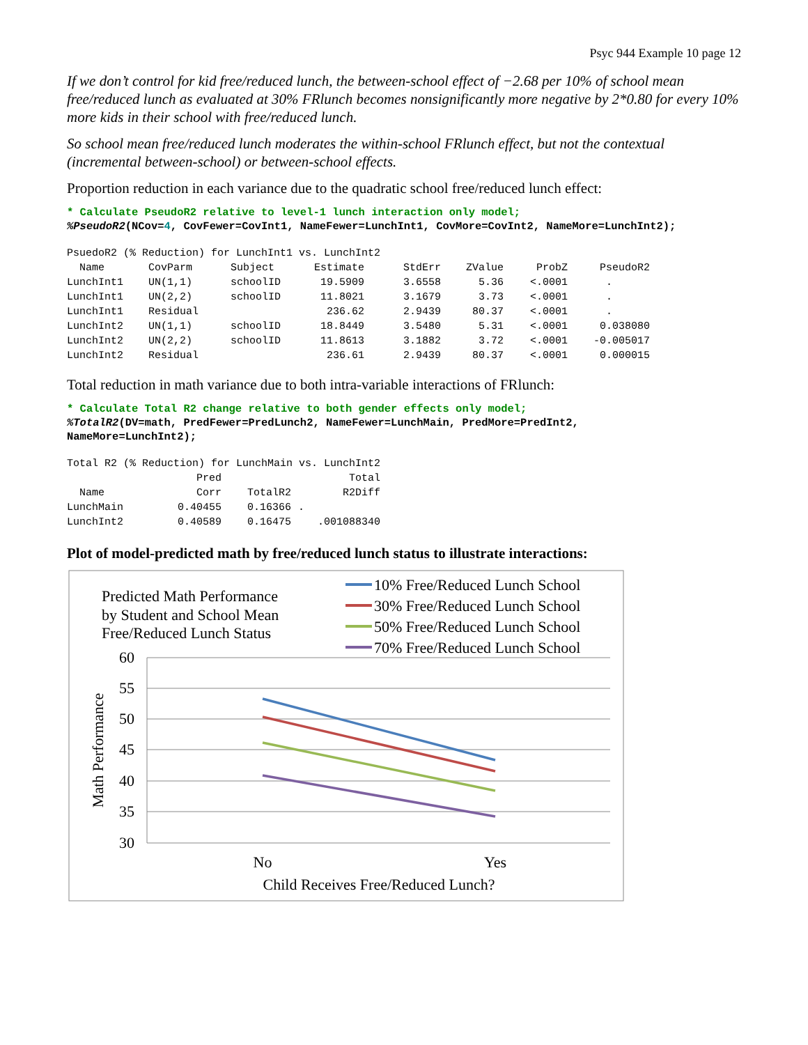Psyc 944 Example 10 page 12
If we don’t control for kid free/reduced lunch, the between-school effect of −2.68 per 10% of school mean free/reduced lunch as evaluated at 30% FRlunch becomes nonsignificantly more negative by 2*0.80 for every 10% more kids in their school with free/reduced lunch.
So school mean free/reduced lunch moderates the within-school FRlunch effect, but not the contextual (incremental between-school) or between-school effects.
Proportion reduction in each variance due to the quadratic school free/reduced lunch effect:
* Calculate PseudoR2 relative to level-1 lunch interaction only model;
%PseudoR2(NCov=4, CovFewer=CovInt1, NameFewer=LunchInt1, CovMore=CovInt2, NameMore=LunchInt2);
| PsuedoR2 (% Reduction) for LunchInt1 vs. LunchInt2 | | | | | | | |
| Name | CovParm | Subject | Estimate | StdErr | ZValue | ProbZ | PseudoR2 |
| LunchInt1 | UN(1,1) | schoolID | 19.5909 | 3.6558 | 5.36 | <.0001 | . |
| LunchInt1 | UN(2,2) | schoolID | 11.8021 | 3.1679 | 3.73 | <.0001 | . |
| LunchInt1 | Residual | | 236.62 | 2.9439 | 80.37 | <.0001 | . |
| LunchInt2 | UN(1,1) | schoolID | 18.8449 | 3.5480 | 5.31 | <.0001 | 0.038080 |
| LunchInt2 | UN(2,2) | schoolID | 11.8613 | 3.1882 | 3.72 | <.0001 | -0.005017 |
| LunchInt2 | Residual | | 236.61 | 2.9439 | 80.37 | <.0001 | 0.000015 |
Total reduction in math variance due to both intra-variable interactions of FRlunch:
* Calculate Total R2 change relative to both gender effects only model;
%TotalR2(DV=math, PredFewer=PredLunch2, NameFewer=LunchMain, PredMore=PredInt2,
NameMore=LunchInt2);
| Total R2 (% Reduction) for LunchMain vs. LunchInt2 | | | |
| | Pred | | Total |
| Name | Corr | TotalR2 | R2Diff |
| LunchMain | 0.40455 | 0.16366 | . |
| LunchInt2 | 0.40589 | 0.16475 | .001088340 |
Plot of model-predicted math by free/reduced lunch status to illustrate interactions:
Predicted Math Performance
by Student and School Mean
Free/Reduced Lunch Status
10% Free/Reduced Lunch School
30% Free/Reduced Lunch School
50% Free/Reduced Lunch School
70% Free/Reduced Lunch School
60
55
50
45
40
35
30
Math Performance
No
Yes
Child Receives Free/Reduced Lunch?